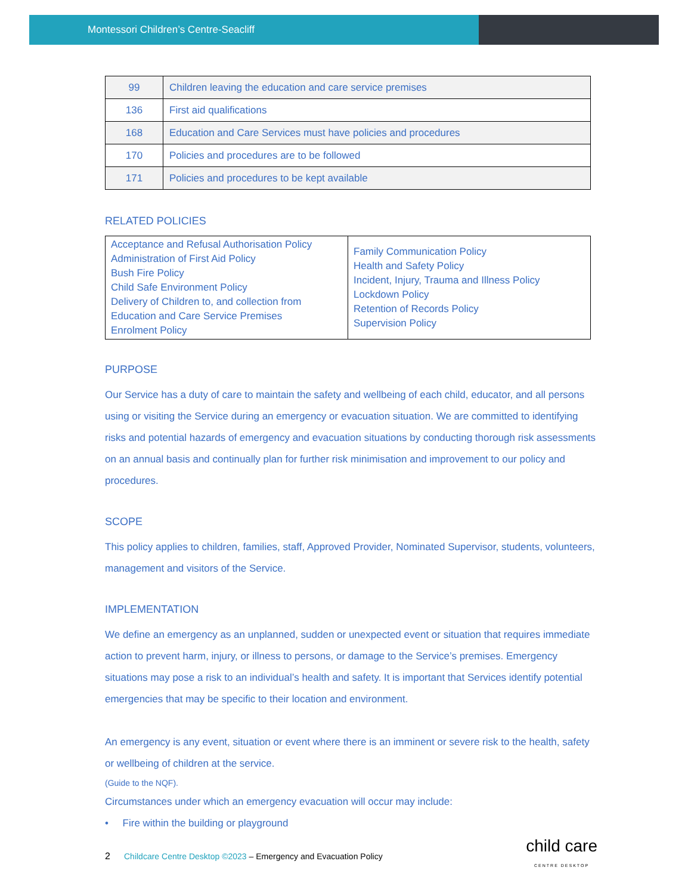Montessori Children’s Centre-Seacliff
| 99 | Children leaving the education and care service premises |
| 136 | First aid qualifications |
| 168 | Education and Care Services must have policies and procedures |
| 170 | Policies and procedures are to be followed |
| 171 | Policies and procedures to be kept available |
RELATED POLICIES
| Acceptance and Refusal Authorisation Policy Administration of First Aid Policy Bush Fire Policy Child Safe Environment Policy Delivery of Children to, and collection from Education and Care Service Premises Enrolment Policy | Family Communication Policy Health and Safety Policy Incident, Injury, Trauma and Illness Policy Lockdown Policy Retention of Records Policy Supervision Policy |
PURPOSE
Our Service has a duty of care to maintain the safety and wellbeing of each child, educator, and all persons using or visiting the Service during an emergency or evacuation situation. We are committed to identifying risks and potential hazards of emergency and evacuation situations by conducting thorough risk assessments on an annual basis and continually plan for further risk minimisation and improvement to our policy and procedures.
SCOPE
This policy applies to children, families, staff, Approved Provider, Nominated Supervisor, students, volunteers, management and visitors of the Service.
IMPLEMENTATION
We define an emergency as an unplanned, sudden or unexpected event or situation that requires immediate action to prevent harm, injury, or illness to persons, or damage to the Service’s premises. Emergency situations may pose a risk to an individual’s health and safety. It is important that Services identify potential emergencies that may be specific to their location and environment.
An emergency is any event, situation or event where there is an imminent or severe risk to the health, safety or wellbeing of children at the service.
(Guide to the NQF).
Circumstances under which an emergency evacuation will occur may include:
• Fire within the building or playground
2 Childcare Centre Desktop ©2023 – Emergency and Evacuation Policy child care
CENTRE DESKTOP